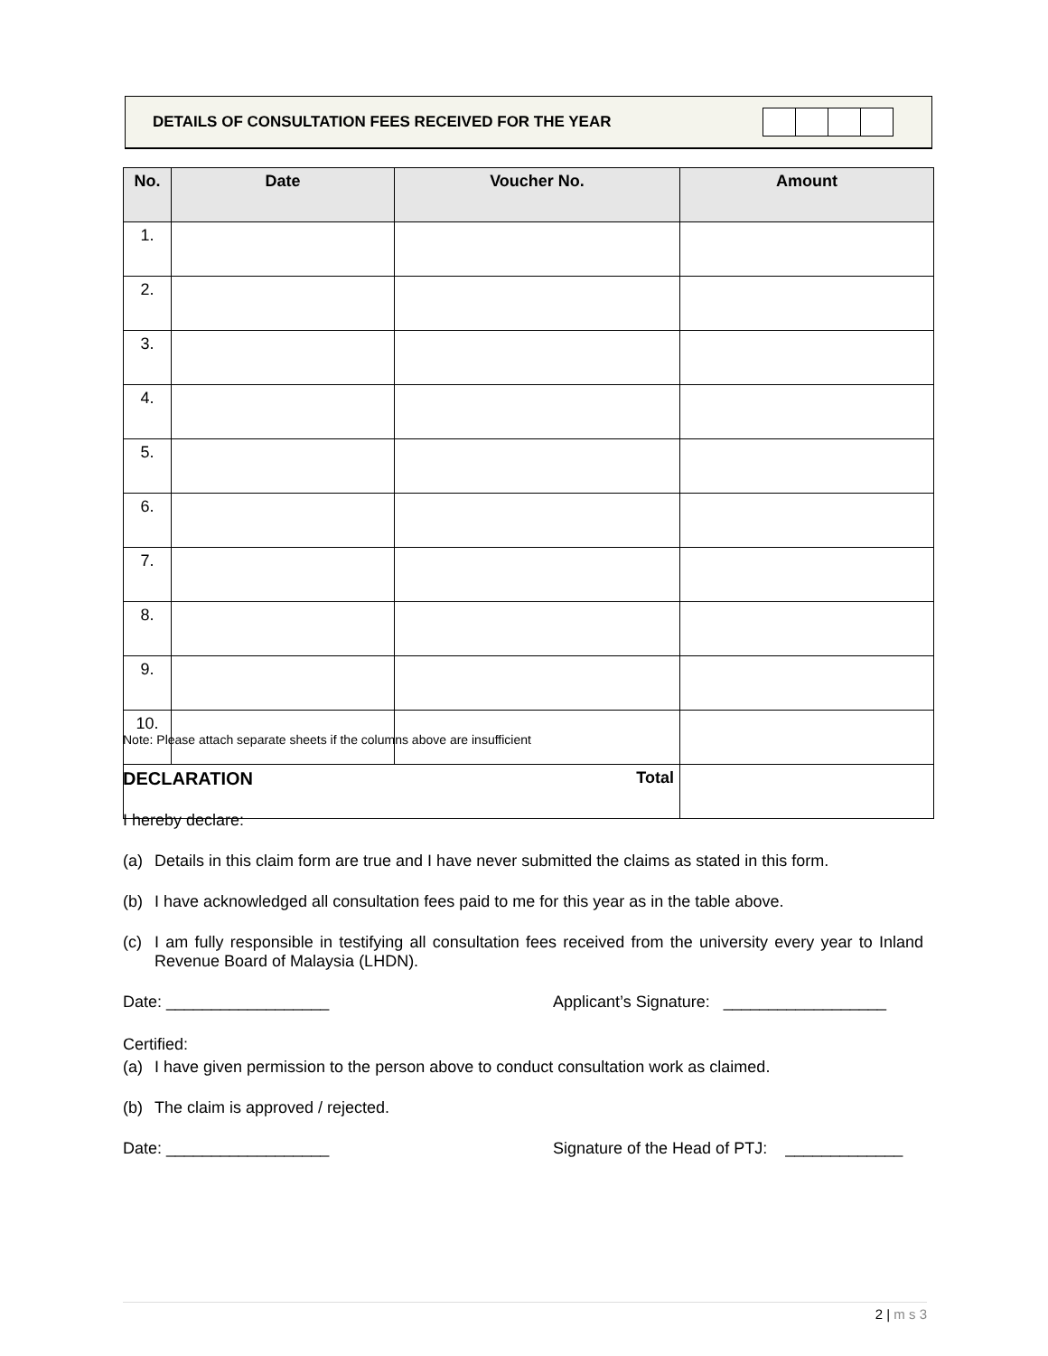DETAILS OF CONSULTATION FEES RECEIVED FOR THE YEAR
| No. | Date | Voucher No. | Amount |
| --- | --- | --- | --- |
| 1. | | | |
| 2. | | | |
| 3. | | | |
| 4. | | | |
| 5. | | | |
| 6. | | | |
| 7. | | | |
| 8. | | | |
| 9. | | | |
| 10. | | | |
| Total | | | |
Note: Please attach separate sheets if the columns above are insufficient
DECLARATION
I hereby declare:
(a) Details in this claim form are true and I have never submitted the claims as stated in this form.
(b) I have acknowledged all consultation fees paid to me for this year as in the table above.
(c) I am fully responsible in testifying all consultation fees received from the university every year to Inland Revenue Board of Malaysia (LHDN).
Date: __________________ Applicant’s Signature: __________________
Certified:
(a) I have given permission to the person above to conduct consultation work as claimed.
(b) The claim is approved / rejected.
Date: __________________ Signature of the Head of PTJ: _____________
2 | m s 3